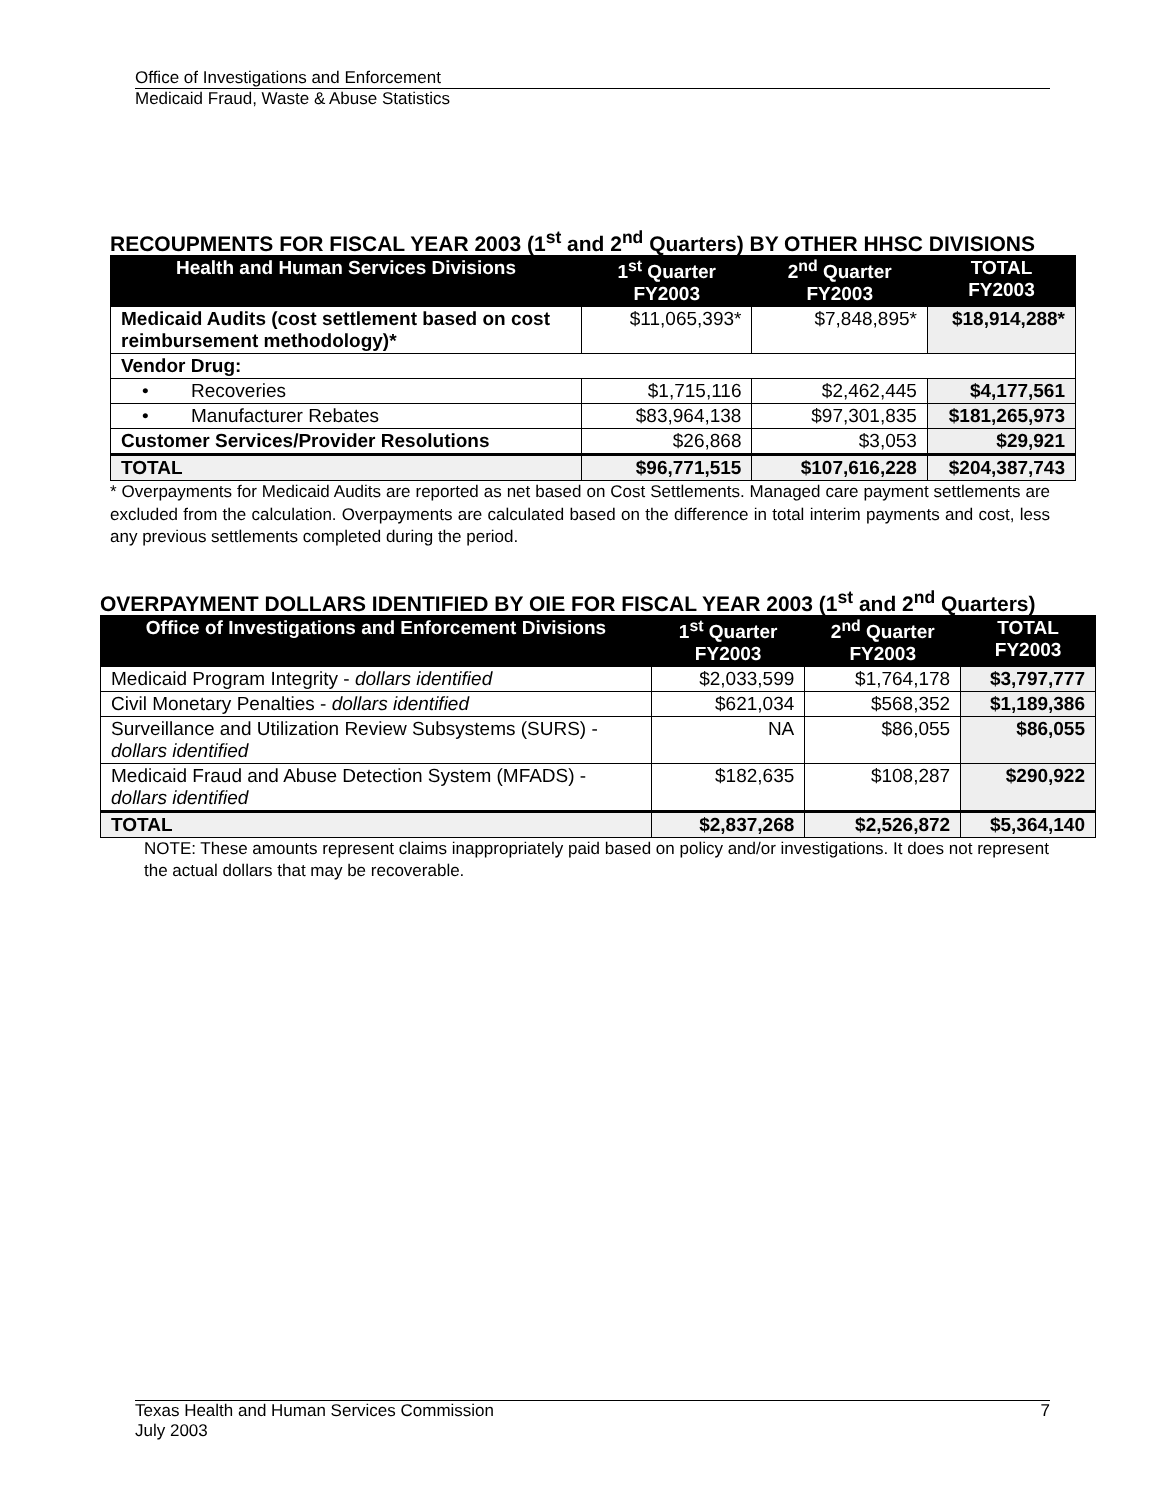Office of Investigations and Enforcement
Medicaid Fraud, Waste & Abuse Statistics
RECOUPMENTS FOR FISCAL YEAR 2003 (1<sup>st</sup> and 2<sup>nd</sup> Quarters) BY OTHER HHSC DIVISIONS
| Health and Human Services Divisions | 1<sup>st</sup> Quarter FY2003 | 2<sup>nd</sup> Quarter FY2003 | TOTAL FY2003 |
| --- | --- | --- | --- |
| Medicaid Audits (cost settlement based on cost reimbursement methodology)* | $11,065,393* | $7,848,895* | $18,914,288* |
| Vendor Drug: | | | |
| • Recoveries | $1,715,116 | $2,462,445 | $4,177,561 |
| • Manufacturer Rebates | $83,964,138 | $97,301,835 | $181,265,973 |
| Customer Services/Provider Resolutions | $26,868 | $3,053 | $29,921 |
| TOTAL | $96,771,515 | $107,616,228 | $204,387,743 |
* Overpayments for Medicaid Audits are reported as net based on Cost Settlements. Managed care payment settlements are excluded from the calculation. Overpayments are calculated based on the difference in total interim payments and cost, less any previous settlements completed during the period.
OVERPAYMENT DOLLARS IDENTIFIED BY OIE FOR FISCAL YEAR 2003 (1<sup>st</sup> and 2<sup>nd</sup> Quarters)
| Office of Investigations and Enforcement Divisions | 1<sup>st</sup> Quarter FY2003 | 2<sup>nd</sup> Quarter FY2003 | TOTAL FY2003 |
| --- | --- | --- | --- |
| Medicaid Program Integrity - dollars identified | $2,033,599 | $1,764,178 | $3,797,777 |
| Civil Monetary Penalties - dollars identified | $621,034 | $568,352 | $1,189,386 |
| Surveillance and Utilization Review Subsystems (SURS) - dollars identified | NA | $86,055 | $86,055 |
| Medicaid Fraud and Abuse Detection System (MFADS) - dollars identified | $182,635 | $108,287 | $290,922 |
| TOTAL | $2,837,268 | $2,526,872 | $5,364,140 |
NOTE: These amounts represent claims inappropriately paid based on policy and/or investigations. It does not represent the actual dollars that may be recoverable.
Texas Health and Human Services Commission
July 2003
7